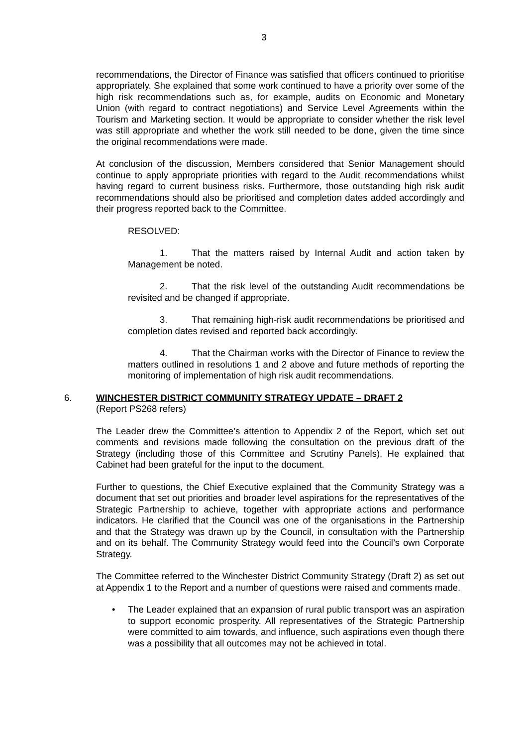3
recommendations, the Director of Finance was satisfied that officers continued to prioritise appropriately. She explained that some work continued to have a priority over some of the high risk recommendations such as, for example, audits on Economic and Monetary Union (with regard to contract negotiations) and Service Level Agreements within the Tourism and Marketing section. It would be appropriate to consider whether the risk level was still appropriate and whether the work still needed to be done, given the time since the original recommendations were made.
At conclusion of the discussion, Members considered that Senior Management should continue to apply appropriate priorities with regard to the Audit recommendations whilst having regard to current business risks. Furthermore, those outstanding high risk audit recommendations should also be prioritised and completion dates added accordingly and their progress reported back to the Committee.
RESOLVED:
1. That the matters raised by Internal Audit and action taken by Management be noted.
2. That the risk level of the outstanding Audit recommendations be revisited and be changed if appropriate.
3. That remaining high-risk audit recommendations be prioritised and completion dates revised and reported back accordingly.
4. That the Chairman works with the Director of Finance to review the matters outlined in resolutions 1 and 2 above and future methods of reporting the monitoring of implementation of high risk audit recommendations.
6. WINCHESTER DISTRICT COMMUNITY STRATEGY UPDATE – DRAFT 2
(Report PS268 refers)
The Leader drew the Committee’s attention to Appendix 2 of the Report, which set out comments and revisions made following the consultation on the previous draft of the Strategy (including those of this Committee and Scrutiny Panels). He explained that Cabinet had been grateful for the input to the document.
Further to questions, the Chief Executive explained that the Community Strategy was a document that set out priorities and broader level aspirations for the representatives of the Strategic Partnership to achieve, together with appropriate actions and performance indicators. He clarified that the Council was one of the organisations in the Partnership and that the Strategy was drawn up by the Council, in consultation with the Partnership and on its behalf. The Community Strategy would feed into the Council’s own Corporate Strategy.
The Committee referred to the Winchester District Community Strategy (Draft 2) as set out at Appendix 1 to the Report and a number of questions were raised and comments made.
The Leader explained that an expansion of rural public transport was an aspiration to support economic prosperity. All representatives of the Strategic Partnership were committed to aim towards, and influence, such aspirations even though there was a possibility that all outcomes may not be achieved in total.